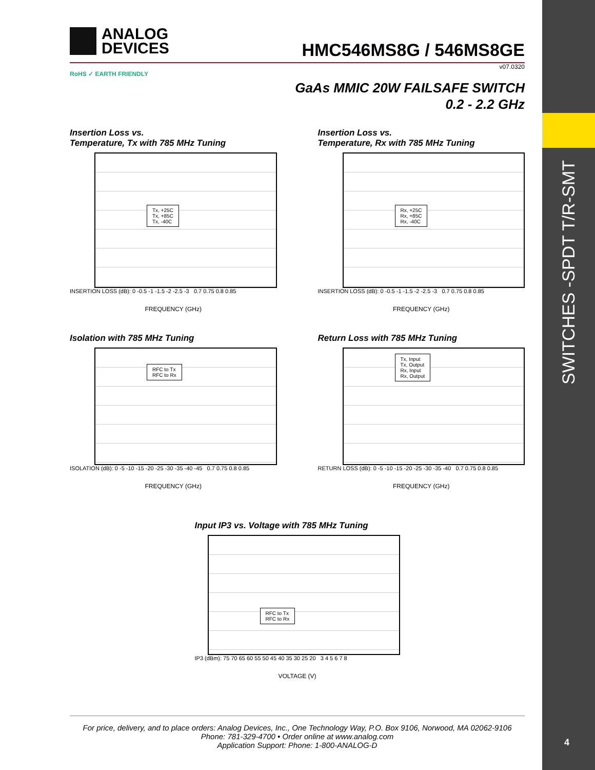SWITCHES -SPDT T/R-SMT
4
ANALOG
DEVICES
HMC546MS8G / 546MS8GE
v07.0320
RoHS ✓ EARTH FRIENDLY
GaAs MMIC 20W FAILSAFE SWITCH
0.2 - 2.2 GHz
Insertion Loss vs.
Temperature, Tx with 785 MHz Tuning
Tx, +25C
Tx, +85C
Tx, -40C
INSERTION LOSS (dB): 0 -0.5 -1 -1.5 -2 -2.5 -3 0.7 0.75 0.8 0.85
FREQUENCY (GHz)
Insertion Loss vs.
Temperature, Rx with 785 MHz Tuning
Rx, +25C
Rx, +85C
Rx, -40C
INSERTION LOSS (dB): 0 -0.5 -1 -1.5 -2 -2.5 -3 0.7 0.75 0.8 0.85
FREQUENCY (GHz)
Isolation with 785 MHz Tuning
RFC to Tx
RFC to Rx
ISOLATION (dB): 0 -5 -10 -15 -20 -25 -30 -35 -40 -45 0.7 0.75 0.8 0.85
FREQUENCY (GHz)
Return Loss with 785 MHz Tuning
Tx, Input
Tx, Output
Rx, Input
Rx, Output
RETURN LOSS (dB): 0 -5 -10 -15 -20 -25 -30 -35 -40 0.7 0.75 0.8 0.85
FREQUENCY (GHz)
Input IP3 vs. Voltage with 785 MHz Tuning
RFC to Tx
RFC to Rx
IP3 (dBm): 75 70 65 60 55 50 45 40 35 30 25 20 3 4 5 6 7 8
VOLTAGE (V)
For price, delivery, and to place orders: Analog Devices, Inc., One Technology Way, P.O. Box 9106, Norwood, MA 02062-9106
Phone: 781-329-4700 • Order online at www.analog.com
Application Support: Phone: 1-800-ANALOG-D